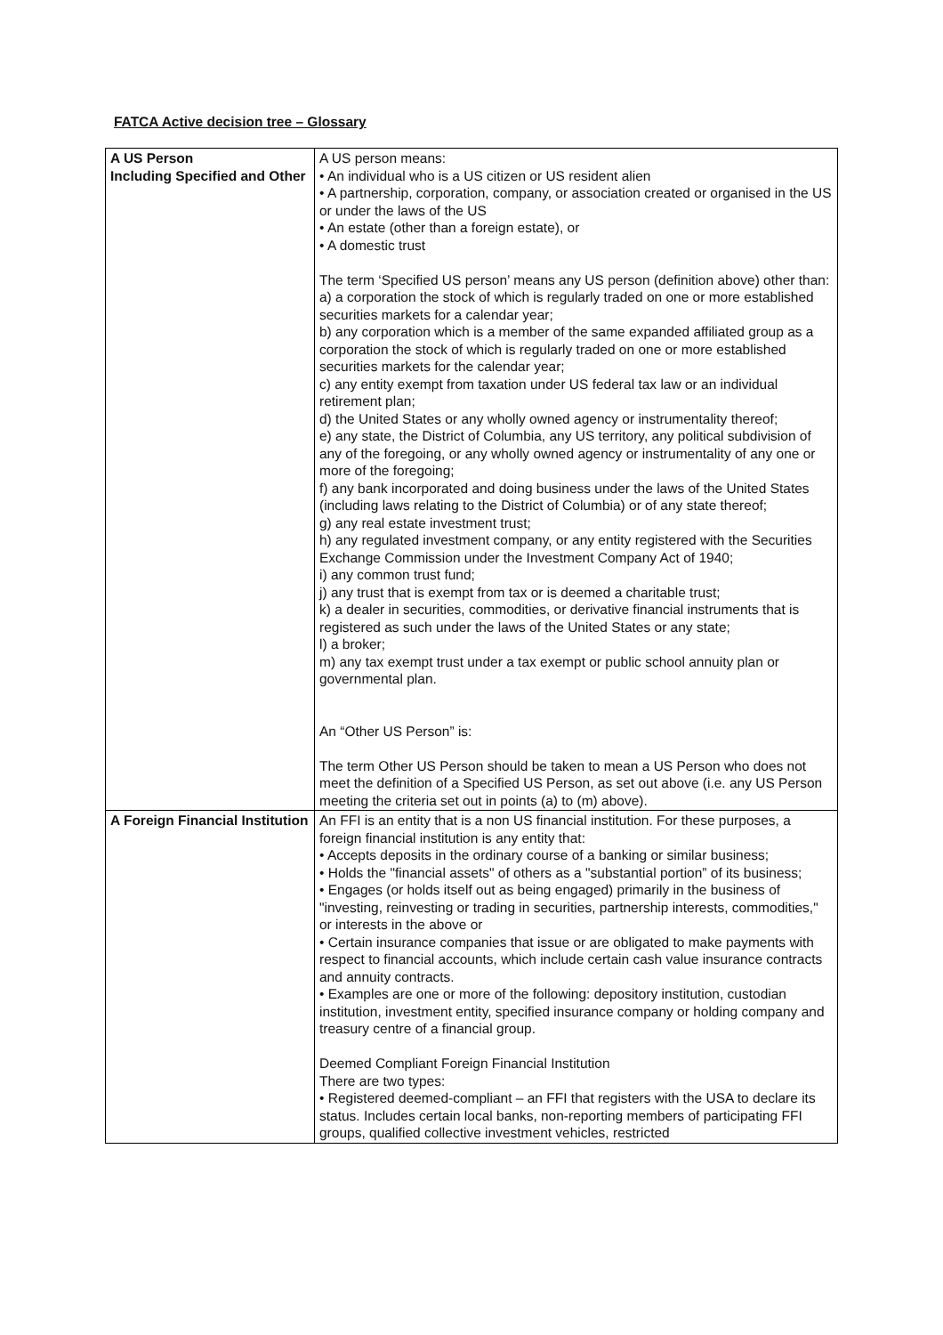FATCA Active decision tree – Glossary
| A US Person Including Specified and Other | A US person means: • An individual who is a US citizen or US resident alien • A partnership, corporation, company, or association created or organised in the US or under the laws of the US • An estate (other than a foreign estate), or • A domestic trust The term ‘Specified US person’ means any US person (definition above) other than: a) a corporation the stock of which is regularly traded on one or more established securities markets for a calendar year; b) any corporation which is a member of the same expanded affiliated group as a corporation the stock of which is regularly traded on one or more established securities markets for the calendar year; c) any entity exempt from taxation under US federal tax law or an individual retirement plan; d) the United States or any wholly owned agency or instrumentality thereof; e) any state, the District of Columbia, any US territory, any political subdivision of any of the foregoing, or any wholly owned agency or instrumentality of any one or more of the foregoing; f) any bank incorporated and doing business under the laws of the United States (including laws relating to the District of Columbia) or of any state thereof; g) any real estate investment trust; h) any regulated investment company, or any entity registered with the Securities Exchange Commission under the Investment Company Act of 1940; i) any common trust fund; j) any trust that is exempt from tax or is deemed a charitable trust; k) a dealer in securities, commodities, or derivative financial instruments that is registered as such under the laws of the United States or any state; l) a broker; m) any tax exempt trust under a tax exempt or public school annuity plan or governmental plan. An “Other US Person” is: The term Other US Person should be taken to mean a US Person who does not meet the definition of a Specified US Person, as set out above (i.e. any US Person meeting the criteria set out in points (a) to (m) above). |
| A Foreign Financial Institution | An FFI is an entity that is a non US financial institution. For these purposes, a foreign financial institution is any entity that: • Accepts deposits in the ordinary course of a banking or similar business; • Holds the "financial assets" of others as a "substantial portion” of its business; • Engages (or holds itself out as being engaged) primarily in the business of "investing, reinvesting or trading in securities, partnership interests, commodities," or interests in the above or • Certain insurance companies that issue or are obligated to make payments with respect to financial accounts, which include certain cash value insurance contracts and annuity contracts. • Examples are one or more of the following: depository institution, custodian institution, investment entity, specified insurance company or holding company and treasury centre of a financial group. Deemed Compliant Foreign Financial Institution There are two types: • Registered deemed-compliant – an FFI that registers with the USA to declare its status. Includes certain local banks, non-reporting members of participating FFI groups, qualified collective investment vehicles, restricted |